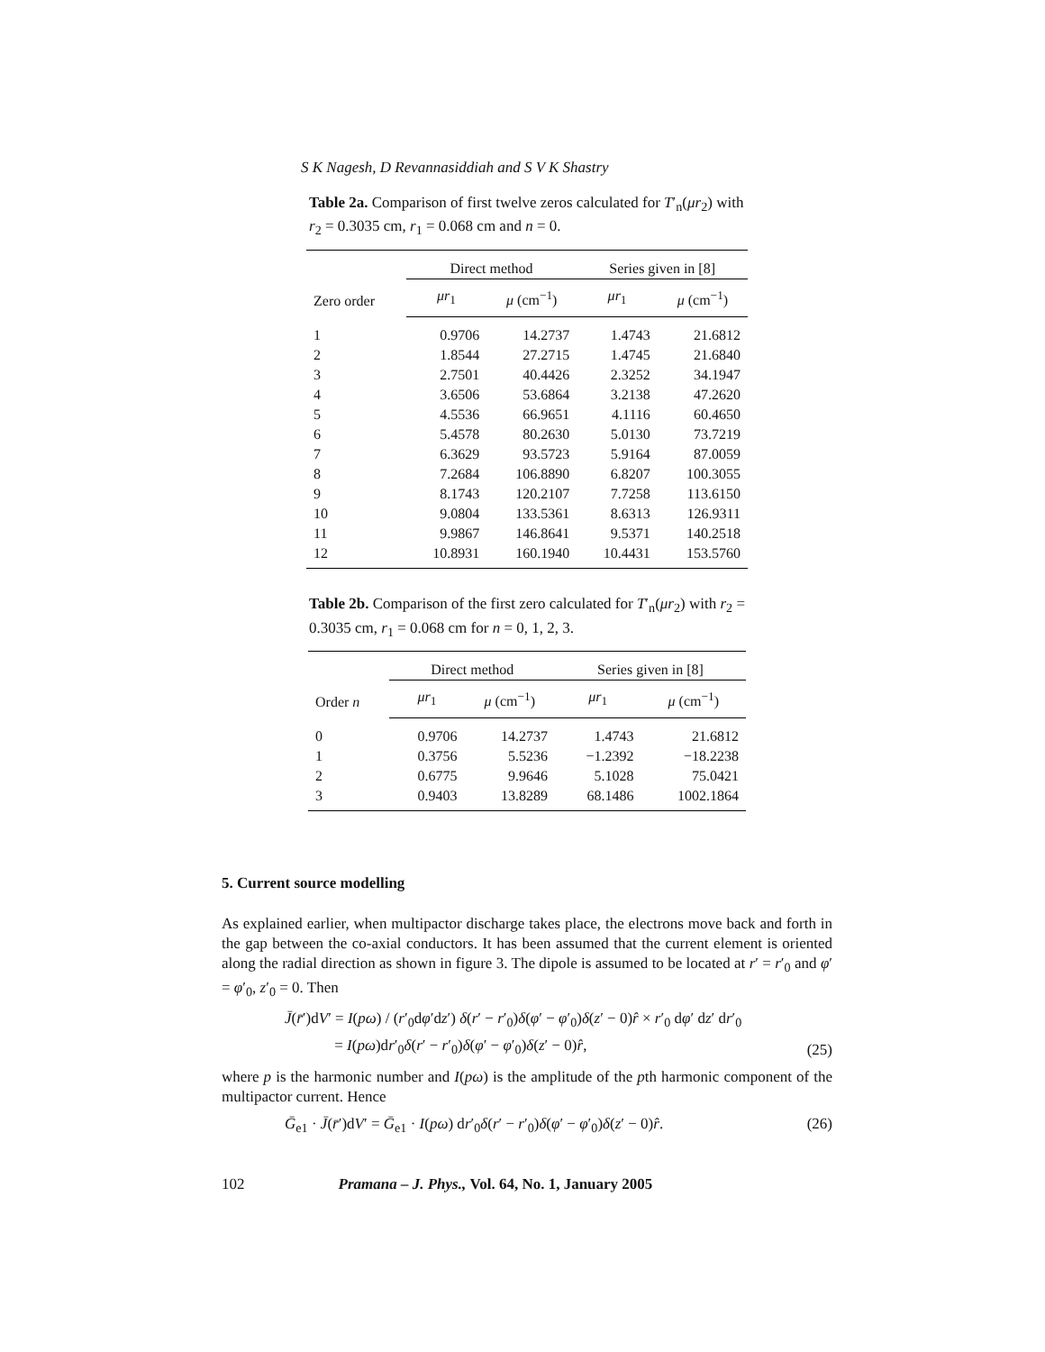S K Nagesh, D Revannasiddiah and S V K Shastry
Table 2a. Comparison of first twelve zeros calculated for T′<sub>n</sub>(μr<sub>2</sub>) with r<sub>2</sub> = 0.3035 cm, r<sub>1</sub> = 0.068 cm and n = 0.
| Zero order | Direct method | | Series given in [8] | |
| --- | --- | --- | --- | --- |
| | μr<sub>1</sub> | μ (cm<sup>−1</sup>) | μr<sub>1</sub> | μ (cm<sup>−1</sup>) |
| 1 | 0.9706 | 14.2737 | 1.4743 | 21.6812 |
| 2 | 1.8544 | 27.2715 | 1.4745 | 21.6840 |
| 3 | 2.7501 | 40.4426 | 2.3252 | 34.1947 |
| 4 | 3.6506 | 53.6864 | 3.2138 | 47.2620 |
| 5 | 4.5536 | 66.9651 | 4.1116 | 60.4650 |
| 6 | 5.4578 | 80.2630 | 5.0130 | 73.7219 |
| 7 | 6.3629 | 93.5723 | 5.9164 | 87.0059 |
| 8 | 7.2684 | 106.8890 | 6.8207 | 100.3055 |
| 9 | 8.1743 | 120.2107 | 7.7258 | 113.6150 |
| 10 | 9.0804 | 133.5361 | 8.6313 | 126.9311 |
| 11 | 9.9867 | 146.8641 | 9.5371 | 140.2518 |
| 12 | 10.8931 | 160.1940 | 10.4431 | 153.5760 |
Table 2b. Comparison of the first zero calculated for T′<sub>n</sub>(μr<sub>2</sub>) with r<sub>2</sub> = 0.3035 cm, r<sub>1</sub> = 0.068 cm for n = 0, 1, 2, 3.
| Order n | Direct method | | Series given in [8] | |
| --- | --- | --- | --- | --- |
| | μr<sub>1</sub> | μ (cm<sup>−1</sup>) | μr<sub>1</sub> | μ (cm<sup>−1</sup>) |
| 0 | 0.9706 | 14.2737 | 1.4743 | 21.6812 |
| 1 | 0.3756 | 5.5236 | −1.2392 | −18.2238 |
| 2 | 0.6775 | 9.9646 | 5.1028 | 75.0421 |
| 3 | 0.9403 | 13.8289 | 68.1486 | 1002.1864 |
5. Current source modelling
As explained earlier, when multipactor discharge takes place, the electrons move back and forth in the gap between the co-axial conductors. It has been assumed that the current element is oriented along the radial direction as shown in figure 3. The dipole is assumed to be located at r′ = r′<sub>0</sub> and φ′ = φ′<sub>0</sub>, z′<sub>0</sub> = 0. Then
J̄(r̄′)dV′ = I(pω) / (r′<sub>0</sub>dφ′dz′) δ(r′ − r′<sub>0</sub>)δ(φ′ − φ′<sub>0</sub>)δ(z′ − 0)r̂ × r′<sub>0</sub> dφ′ dz′ dr′<sub>0</sub>
= I(pω)dr′<sub>0</sub>δ(r′ − r′<sub>0</sub>)δ(φ′ − φ′<sub>0</sub>)δ(z′ − 0)r̂, (25)
where p is the harmonic number and I(pω) is the amplitude of the pth harmonic component of the multipactor current. Hence
Ḡ<sub>e1</sub> · J̄(r̄′)dV′ = Ḡ<sub>e1</sub> · I(pω) dr′<sub>0</sub>δ(r′ − r′<sub>0</sub>)δ(φ′ − φ′<sub>0</sub>)δ(z′ − 0)r̂. (26)
102 Pramana – J. Phys., Vol. 64, No. 1, January 2005